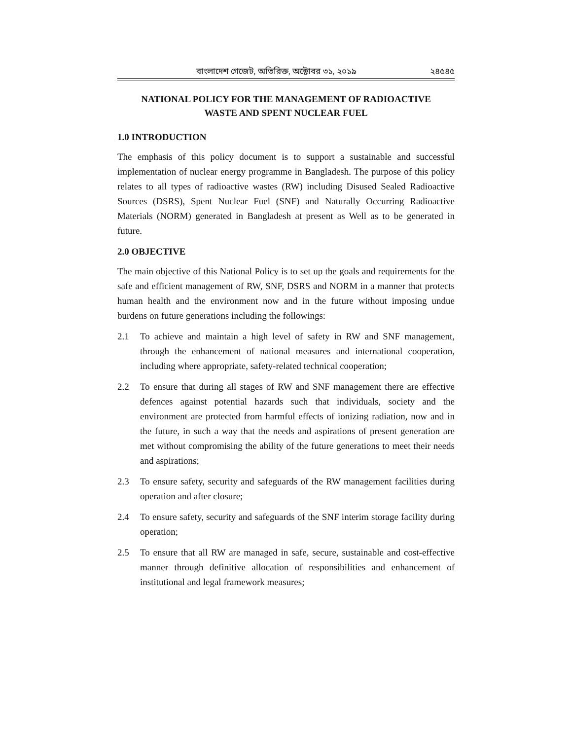বাংলাদেশ গেজেট, অতিরিক্ত, অক্টোবর ৩১, ২০১৯ ২৪৫৪৫
NATIONAL POLICY FOR THE MANAGEMENT OF RADIOACTIVE
WASTE AND SPENT NUCLEAR FUEL
1.0 INTRODUCTION
The emphasis of this policy document is to support a sustainable and successful implementation of nuclear energy programme in Bangladesh. The purpose of this policy relates to all types of radioactive wastes (RW) including Disused Sealed Radioactive Sources (DSRS), Spent Nuclear Fuel (SNF) and Naturally Occurring Radioactive Materials (NORM) generated in Bangladesh at present as Well as to be generated in future.
2.0 OBJECTIVE
The main objective of this National Policy is to set up the goals and requirements for the safe and efficient management of RW, SNF, DSRS and NORM in a manner that protects human health and the environment now and in the future without imposing undue burdens on future generations including the followings:
2.1 To achieve and maintain a high level of safety in RW and SNF management, through the enhancement of national measures and international cooperation, including where appropriate, safety-related technical cooperation;
2.2 To ensure that during all stages of RW and SNF management there are effective defences against potential hazards such that individuals, society and the environment are protected from harmful effects of ionizing radiation, now and in the future, in such a way that the needs and aspirations of present generation are met without compromising the ability of the future generations to meet their needs and aspirations;
2.3 To ensure safety, security and safeguards of the RW management facilities during operation and after closure;
2.4 To ensure safety, security and safeguards of the SNF interim storage facility during operation;
2.5 To ensure that all RW are managed in safe, secure, sustainable and cost-effective manner through definitive allocation of responsibilities and enhancement of institutional and legal framework measures;